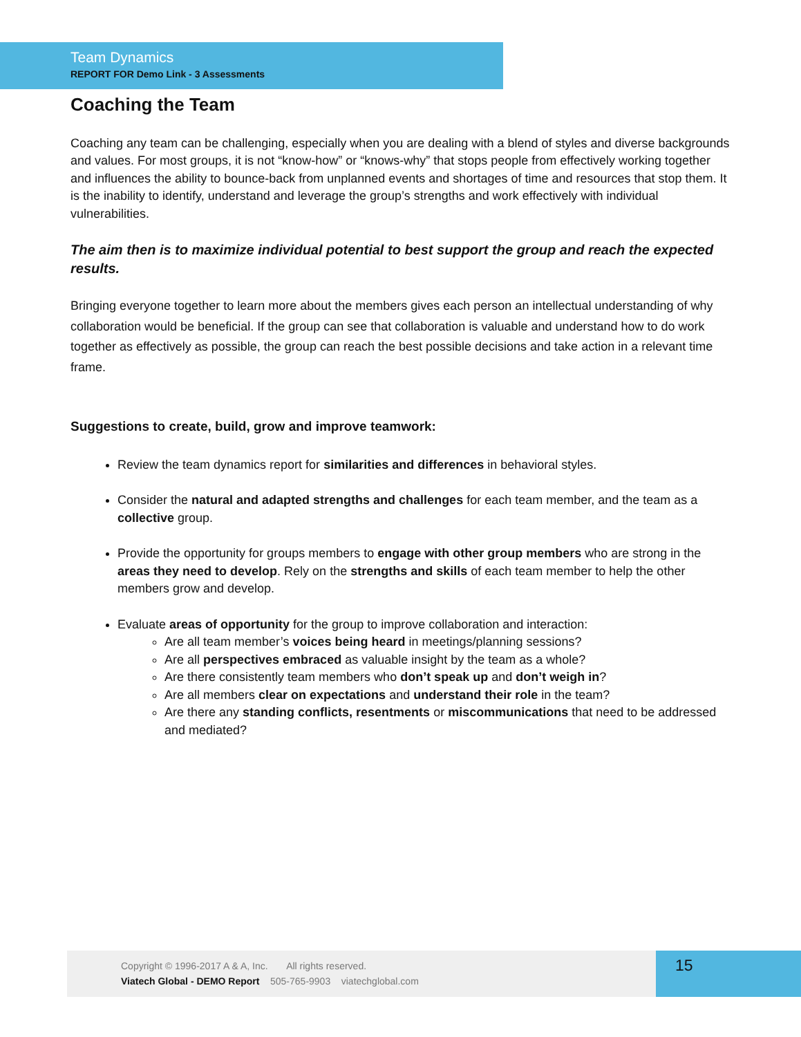Team Dynamics
REPORT FOR Demo Link - 3 Assessments
Coaching the Team
Coaching any team can be challenging, especially when you are dealing with a blend of styles and diverse backgrounds and values. For most groups, it is not “know-how” or “knows-why” that stops people from effectively working together and influences the ability to bounce-back from unplanned events and shortages of time and resources that stop them. It is the inability to identify, understand and leverage the group’s strengths and work effectively with individual vulnerabilities.
The aim then is to maximize individual potential to best support the group and reach the expected results.
Bringing everyone together to learn more about the members gives each person an intellectual understanding of why collaboration would be beneficial. If the group can see that collaboration is valuable and understand how to do work together as effectively as possible, the group can reach the best possible decisions and take action in a relevant time frame.
Suggestions to create, build, grow and improve teamwork:
Review the team dynamics report for similarities and differences in behavioral styles.
Consider the natural and adapted strengths and challenges for each team member, and the team as a collective group.
Provide the opportunity for groups members to engage with other group members who are strong in the areas they need to develop. Rely on the strengths and skills of each team member to help the other members grow and develop.
Evaluate areas of opportunity for the group to improve collaboration and interaction:
Are all team member’s voices being heard in meetings/planning sessions?
Are all perspectives embraced as valuable insight by the team as a whole?
Are there consistently team members who don’t speak up and don’t weigh in?
Are all members clear on expectations and understand their role in the team?
Are there any standing conflicts, resentments or miscommunications that need to be addressed and mediated?
Copyright © 1996-2017 A & A, Inc. All rights reserved.
Viatech Global - DEMO Report 505-765-9903 viatechglobal.com
15